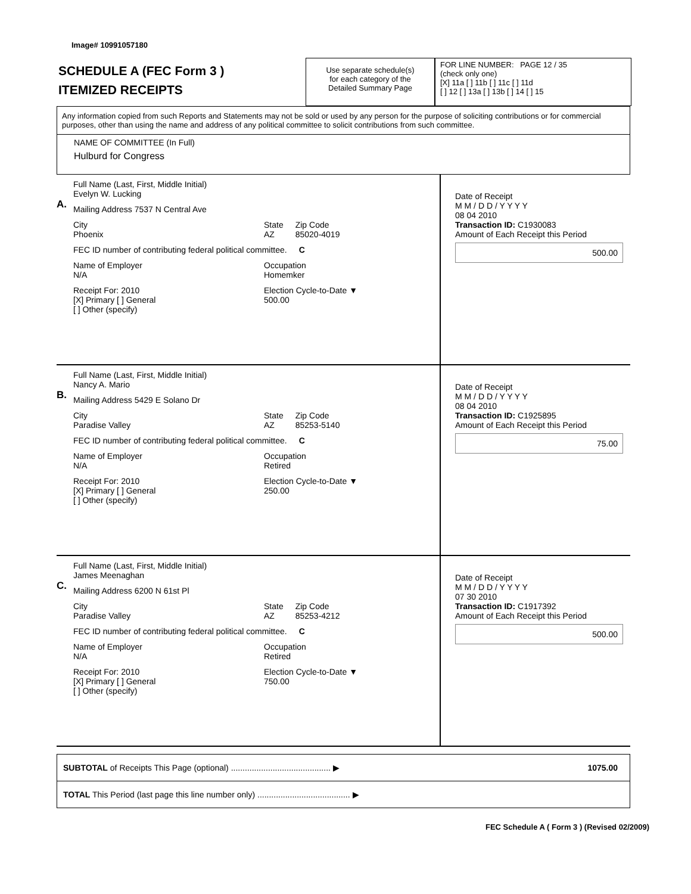Image# 10991057180
SCHEDULE A (FEC Form 3 )
ITEMIZED RECEIPTS
Use separate schedule(s)
for each category of the
Detailed Summary Page
FOR LINE NUMBER: PAGE 12 / 35
(check only one)
[X] 11a [ ] 11b [ ] 11c [ ] 11d
[ ] 12 [ ] 13a [ ] 13b [ ] 14 [ ] 15
Any information copied from such Reports and Statements may not be sold or used by any person for the purpose of soliciting contributions or for commercial purposes, other than using the name and address of any political committee to solicit contributions from such committee.
NAME OF COMMITTEE (In Full)
Hulburd for Congress
A.
Full Name (Last, First, Middle Initial)
Evelyn W. Lucking
Mailing Address 7537 N Central Ave
City
Phoenix State
AZ Zip Code
85020-4019
FEC ID number of contributing federal political committee. C
Name of Employer
N/A Occupation
Homemker
Receipt For: 2010
[X] Primary [ ] General
[ ] Other (specify) Election Cycle-to-Date ▼
500.00
Date of Receipt
M M / D D / Y Y Y Y
08 04 2010
Transaction ID: C1930083
Amount of Each Receipt this Period
500.00
B.
Full Name (Last, First, Middle Initial)
Nancy A. Mario
Mailing Address 5429 E Solano Dr
City
Paradise Valley State
AZ Zip Code
85253-5140
FEC ID number of contributing federal political committee. C
Name of Employer
N/A Occupation
Retired
Receipt For: 2010
[X] Primary [ ] General
[ ] Other (specify) Election Cycle-to-Date ▼
250.00
Date of Receipt
M M / D D / Y Y Y Y
08 04 2010
Transaction ID: C1925895
Amount of Each Receipt this Period
75.00
C.
Full Name (Last, First, Middle Initial)
James Meenaghan
Mailing Address 6200 N 61st Pl
City
Paradise Valley State
AZ Zip Code
85253-4212
FEC ID number of contributing federal political committee. C
Name of Employer
N/A Occupation
Retired
Receipt For: 2010
[X] Primary [ ] General
[ ] Other (specify) Election Cycle-to-Date ▼
750.00
Date of Receipt
M M / D D / Y Y Y Y
07 30 2010
Transaction ID: C1917392
Amount of Each Receipt this Period
500.00
SUBTOTAL of Receipts This Page (optional) ........................................... ▶ 1075.00
TOTAL This Period (last page this line number only) ........................................ ▶
FEC Schedule A ( Form 3 ) (Revised 02/2009)